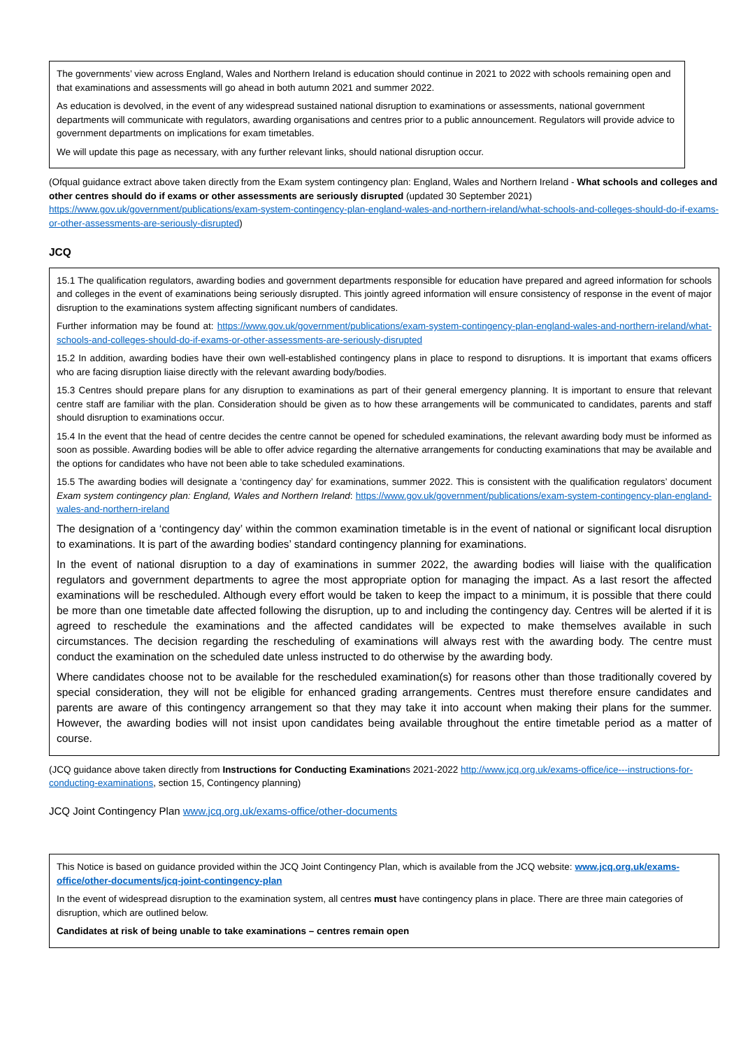The governments’ view across England, Wales and Northern Ireland is education should continue in 2021 to 2022 with schools remaining open and that examinations and assessments will go ahead in both autumn 2021 and summer 2022.
As education is devolved, in the event of any widespread sustained national disruption to examinations or assessments, national government departments will communicate with regulators, awarding organisations and centres prior to a public announcement. Regulators will provide advice to government departments on implications for exam timetables.
We will update this page as necessary, with any further relevant links, should national disruption occur.
(Ofqual guidance extract above taken directly from the Exam system contingency plan: England, Wales and Northern Ireland - What schools and colleges and other centres should do if exams or other assessments are seriously disrupted (updated 30 September 2021) https://www.gov.uk/government/publications/exam-system-contingency-plan-england-wales-and-northern-ireland/what-schools-and-colleges-should-do-if-exams-or-other-assessments-are-seriously-disrupted)
JCQ
15.1 The qualification regulators, awarding bodies and government departments responsible for education have prepared and agreed information for schools and colleges in the event of examinations being seriously disrupted. This jointly agreed information will ensure consistency of response in the event of major disruption to the examinations system affecting significant numbers of candidates.
Further information may be found at: https://www.gov.uk/government/publications/exam-system-contingency-plan-england-wales-and-northern-ireland/what-schools-and-colleges-should-do-if-exams-or-other-assessments-are-seriously-disrupted
15.2 In addition, awarding bodies have their own well-established contingency plans in place to respond to disruptions. It is important that exams officers who are facing disruption liaise directly with the relevant awarding body/bodies.
15.3 Centres should prepare plans for any disruption to examinations as part of their general emergency planning. It is important to ensure that relevant centre staff are familiar with the plan. Consideration should be given as to how these arrangements will be communicated to candidates, parents and staff should disruption to examinations occur.
15.4 In the event that the head of centre decides the centre cannot be opened for scheduled examinations, the relevant awarding body must be informed as soon as possible. Awarding bodies will be able to offer advice regarding the alternative arrangements for conducting examinations that may be available and the options for candidates who have not been able to take scheduled examinations.
15.5 The awarding bodies will designate a ‘contingency day’ for examinations, summer 2022. This is consistent with the qualification regulators’ document Exam system contingency plan: England, Wales and Northern Ireland: https://www.gov.uk/government/publications/exam-system-contingency-plan-england-wales-and-northern-ireland
The designation of a ‘contingency day’ within the common examination timetable is in the event of national or significant local disruption to examinations. It is part of the awarding bodies’ standard contingency planning for examinations.
In the event of national disruption to a day of examinations in summer 2022, the awarding bodies will liaise with the qualification regulators and government departments to agree the most appropriate option for managing the impact. As a last resort the affected examinations will be rescheduled. Although every effort would be taken to keep the impact to a minimum, it is possible that there could be more than one timetable date affected following the disruption, up to and including the contingency day. Centres will be alerted if it is agreed to reschedule the examinations and the affected candidates will be expected to make themselves available in such circumstances. The decision regarding the rescheduling of examinations will always rest with the awarding body. The centre must conduct the examination on the scheduled date unless instructed to do otherwise by the awarding body.
Where candidates choose not to be available for the rescheduled examination(s) for reasons other than those traditionally covered by special consideration, they will not be eligible for enhanced grading arrangements. Centres must therefore ensure candidates and parents are aware of this contingency arrangement so that they may take it into account when making their plans for the summer. However, the awarding bodies will not insist upon candidates being available throughout the entire timetable period as a matter of course.
(JCQ guidance above taken directly from Instructions for Conducting Examinations 2021-2022 http://www.jcq.org.uk/exams-office/ice---instructions-for-conducting-examinations, section 15, Contingency planning)
JCQ Joint Contingency Plan www.jcq.org.uk/exams-office/other-documents
This Notice is based on guidance provided within the JCQ Joint Contingency Plan, which is available from the JCQ website: www.jcq.org.uk/exams-office/other-documents/jcq-joint-contingency-plan
In the event of widespread disruption to the examination system, all centres must have contingency plans in place. There are three main categories of disruption, which are outlined below.
Candidates at risk of being unable to take examinations – centres remain open